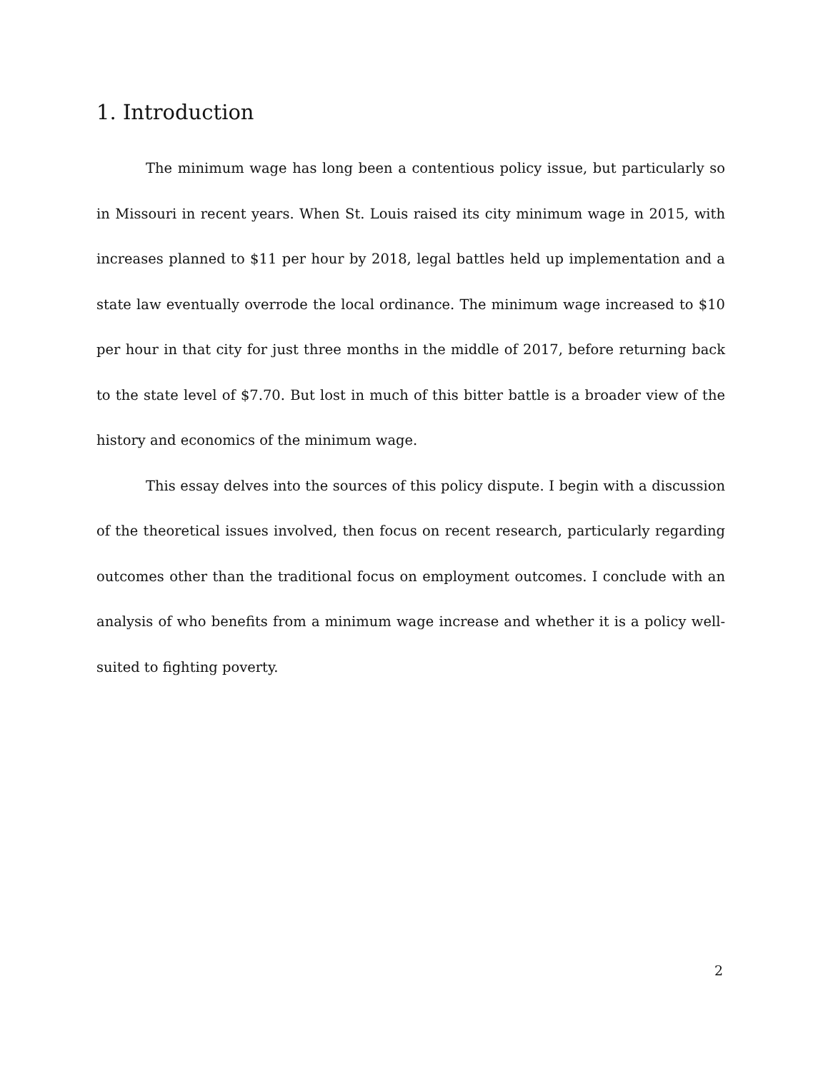1. Introduction
The minimum wage has long been a contentious policy issue, but particularly so in Missouri in recent years. When St. Louis raised its city minimum wage in 2015, with increases planned to $11 per hour by 2018, legal battles held up implementation and a state law eventually overrode the local ordinance. The minimum wage increased to $10 per hour in that city for just three months in the middle of 2017, before returning back to the state level of $7.70. But lost in much of this bitter battle is a broader view of the history and economics of the minimum wage.
This essay delves into the sources of this policy dispute. I begin with a discussion of the theoretical issues involved, then focus on recent research, particularly regarding outcomes other than the traditional focus on employment outcomes. I conclude with an analysis of who benefits from a minimum wage increase and whether it is a policy well-suited to fighting poverty.
2